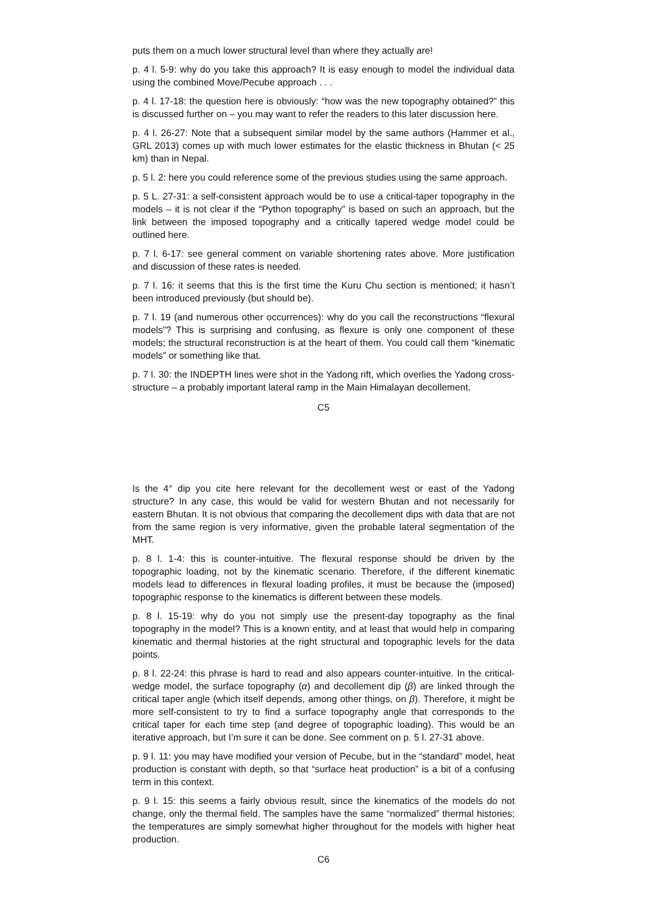puts them on a much lower structural level than where they actually are!
p. 4 l. 5-9: why do you take this approach? It is easy enough to model the individual data using the combined Move/Pecube approach . . .
p. 4 l. 17-18: the question here is obviously: “how was the new topography obtained?” this is discussed further on – you may want to refer the readers to this later discussion here.
p. 4 l. 26-27: Note that a subsequent similar model by the same authors (Hammer et al., GRL 2013) comes up with much lower estimates for the elastic thickness in Bhutan (< 25 km) than in Nepal.
p. 5 l. 2: here you could reference some of the previous studies using the same approach.
p. 5 L. 27-31: a self-consistent approach would be to use a critical-taper topography in the models – it is not clear if the “Python topography” is based on such an approach, but the link between the imposed topography and a critically tapered wedge model could be outlined here.
p. 7 l. 6-17: see general comment on variable shortening rates above. More justification and discussion of these rates is needed.
p. 7 l. 16: it seems that this is the first time the Kuru Chu section is mentioned; it hasn’t been introduced previously (but should be).
p. 7 l. 19 (and numerous other occurrences): why do you call the reconstructions “flexural models”? This is surprising and confusing, as flexure is only one component of these models; the structural reconstruction is at the heart of them. You could call them “kinematic models” or something like that.
p. 7 l. 30: the INDEPTH lines were shot in the Yadong rift, which overlies the Yadong cross-structure – a probably important lateral ramp in the Main Himalayan decollement.
C5
Is the 4° dip you cite here relevant for the decollement west or east of the Yadong structure? In any case, this would be valid for western Bhutan and not necessarily for eastern Bhutan. It is not obvious that comparing the decollement dips with data that are not from the same region is very informative, given the probable lateral segmentation of the MHT.
p. 8 l. 1-4: this is counter-intuitive. The flexural response should be driven by the topographic loading, not by the kinematic scenario. Therefore, if the different kinematic models lead to differences in flexural loading profiles, it must be because the (imposed) topographic response to the kinematics is different between these models.
p. 8 l. 15-19: why do you not simply use the present-day topography as the final topography in the model? This is a known entity, and at least that would help in comparing kinematic and thermal histories at the right structural and topographic levels for the data points.
p. 8 l. 22-24: this phrase is hard to read and also appears counter-intuitive. In the critical-wedge model, the surface topography (α) and decollement dip (β) are linked through the critical taper angle (which itself depends, among other things, on β). Therefore, it might be more self-consistent to try to find a surface topography angle that corresponds to the critical taper for each time step (and degree of topographic loading). This would be an iterative approach, but I’m sure it can be done. See comment on p. 5 l. 27-31 above.
p. 9 l. 11: you may have modified your version of Pecube, but in the “standard” model, heat production is constant with depth, so that “surface heat production” is a bit of a confusing term in this context.
p. 9 l. 15: this seems a fairly obvious result, since the kinematics of the models do not change, only the thermal field. The samples have the same “normalized” thermal histories; the temperatures are simply somewhat higher throughout for the models with higher heat production.
C6